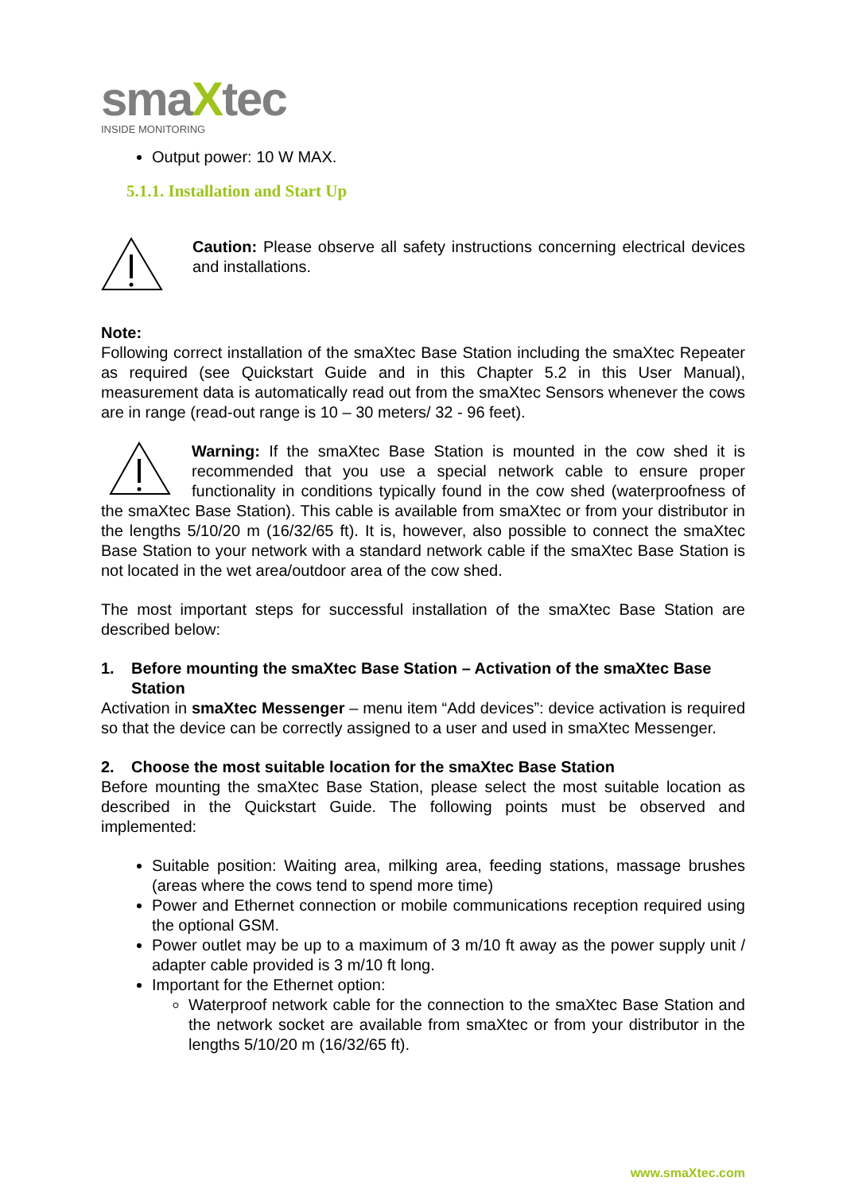smaXtec
INSIDE MONITORING
Output power: 10 W MAX.
5.1.1. Installation and Start Up
Caution: Please observe all safety instructions concerning electrical devices and installations.
Note:
Following correct installation of the smaXtec Base Station including the smaXtec Repeater as required (see Quickstart Guide and in this Chapter 5.2 in this User Manual), measurement data is automatically read out from the smaXtec Sensors whenever the cows are in range (read-out range is 10 – 30 meters/ 32 - 96 feet).
Warning: If the smaXtec Base Station is mounted in the cow shed it is recommended that you use a special network cable to ensure proper functionality in conditions typically found in the cow shed (waterproofness of the smaXtec Base Station). This cable is available from smaXtec or from your distributor in the lengths 5/10/20 m (16/32/65 ft). It is, however, also possible to connect the smaXtec Base Station to your network with a standard network cable if the smaXtec Base Station is not located in the wet area/outdoor area of the cow shed.
The most important steps for successful installation of the smaXtec Base Station are described below:
1. Before mounting the smaXtec Base Station – Activation of the smaXtec Base Station
Activation in smaXtec Messenger – menu item “Add devices”: device activation is required so that the device can be correctly assigned to a user and used in smaXtec Messenger.
2. Choose the most suitable location for the smaXtec Base Station
Before mounting the smaXtec Base Station, please select the most suitable location as described in the Quickstart Guide. The following points must be observed and implemented:
Suitable position: Waiting area, milking area, feeding stations, massage brushes (areas where the cows tend to spend more time)
Power and Ethernet connection or mobile communications reception required using the optional GSM.
Power outlet may be up to a maximum of 3 m/10 ft away as the power supply unit / adapter cable provided is 3 m/10 ft long.
Important for the Ethernet option:
Waterproof network cable for the connection to the smaXtec Base Station and the network socket are available from smaXtec or from your distributor in the lengths 5/10/20 m (16/32/65 ft).
www.smaXtec.com